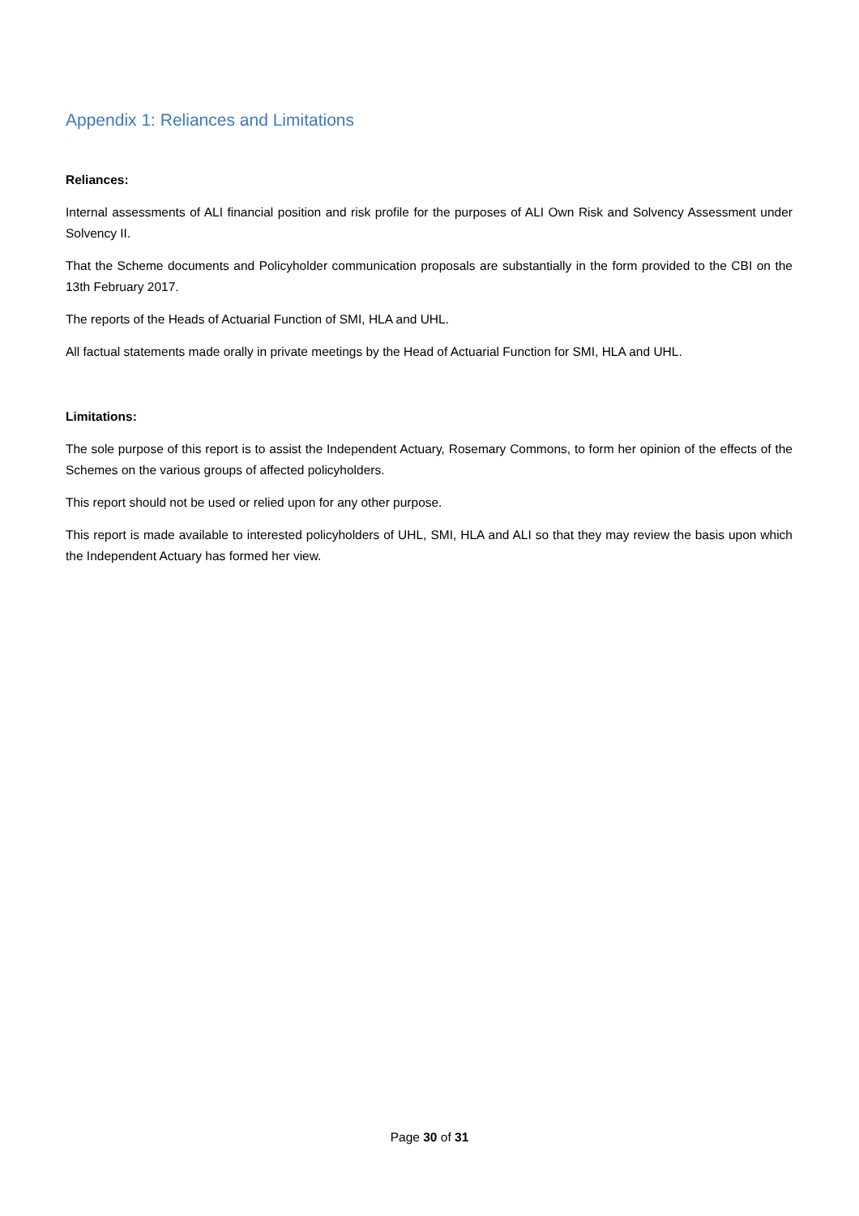Appendix 1: Reliances and Limitations
Reliances:
Internal assessments of ALI financial position and risk profile for the purposes of ALI Own Risk and Solvency Assessment under Solvency II.
That the Scheme documents and Policyholder communication proposals are substantially in the form provided to the CBI on the 13th February 2017.
The reports of the Heads of Actuarial Function of SMI, HLA and UHL.
All factual statements made orally in private meetings by the Head of Actuarial Function for SMI, HLA and UHL.
Limitations:
The sole purpose of this report is to assist the Independent Actuary, Rosemary Commons, to form her opinion of the effects of the Schemes on the various groups of affected policyholders.
This report should not be used or relied upon for any other purpose.
This report is made available to interested policyholders of UHL, SMI, HLA and ALI so that they may review the basis upon which the Independent Actuary has formed her view.
Page 30 of 31